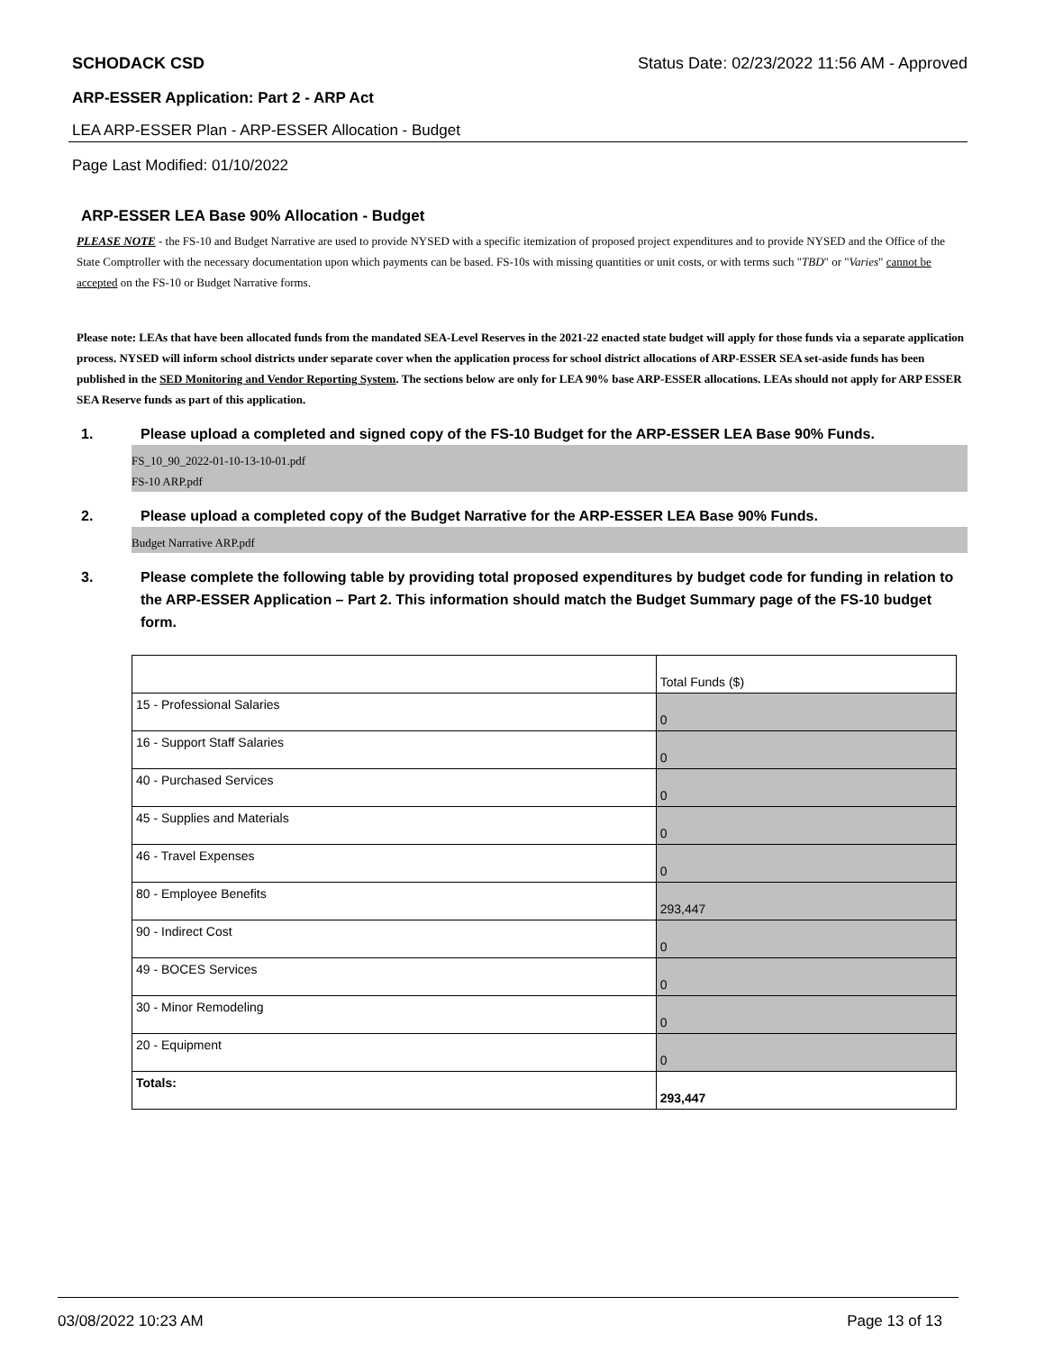SCHODACK CSD Status Date: 02/23/2022 11:56 AM - Approved
ARP-ESSER Application: Part 2 - ARP Act
LEA ARP-ESSER Plan - ARP-ESSER Allocation - Budget
Page Last Modified: 01/10/2022
ARP-ESSER LEA Base 90% Allocation - Budget
PLEASE NOTE - the FS-10 and Budget Narrative are used to provide NYSED with a specific itemization of proposed project expenditures and to provide NYSED and the Office of the State Comptroller with the necessary documentation upon which payments can be based. FS-10s with missing quantities or unit costs, or with terms such "TBD" or "Varies" cannot be accepted on the FS-10 or Budget Narrative forms.
Please note: LEAs that have been allocated funds from the mandated SEA-Level Reserves in the 2021-22 enacted state budget will apply for those funds via a separate application process. NYSED will inform school districts under separate cover when the application process for school district allocations of ARP-ESSER SEA set-aside funds has been published in the SED Monitoring and Vendor Reporting System. The sections below are only for LEA 90% base ARP-ESSER allocations. LEAs should not apply for ARP ESSER SEA Reserve funds as part of this application.
1. Please upload a completed and signed copy of the FS-10 Budget for the ARP-ESSER LEA Base 90% Funds.
FS_10_90_2022-01-10-13-10-01.pdf
FS-10 ARP.pdf
2. Please upload a completed copy of the Budget Narrative for the ARP-ESSER LEA Base 90% Funds.
Budget Narrative ARP.pdf
3. Please complete the following table by providing total proposed expenditures by budget code for funding in relation to the ARP-ESSER Application – Part 2. This information should match the Budget Summary page of the FS-10 budget form.
| | Total Funds ($) |
| 15 - Professional Salaries | 0 |
| 16 - Support Staff Salaries | 0 |
| 40 - Purchased Services | 0 |
| 45 - Supplies and Materials | 0 |
| 46 - Travel Expenses | 0 |
| 80 - Employee Benefits | 293,447 |
| 90 - Indirect Cost | 0 |
| 49 - BOCES Services | 0 |
| 30 - Minor Remodeling | 0 |
| 20 - Equipment | 0 |
| Totals: | 293,447 |
03/08/2022 10:23 AM Page 13 of 13